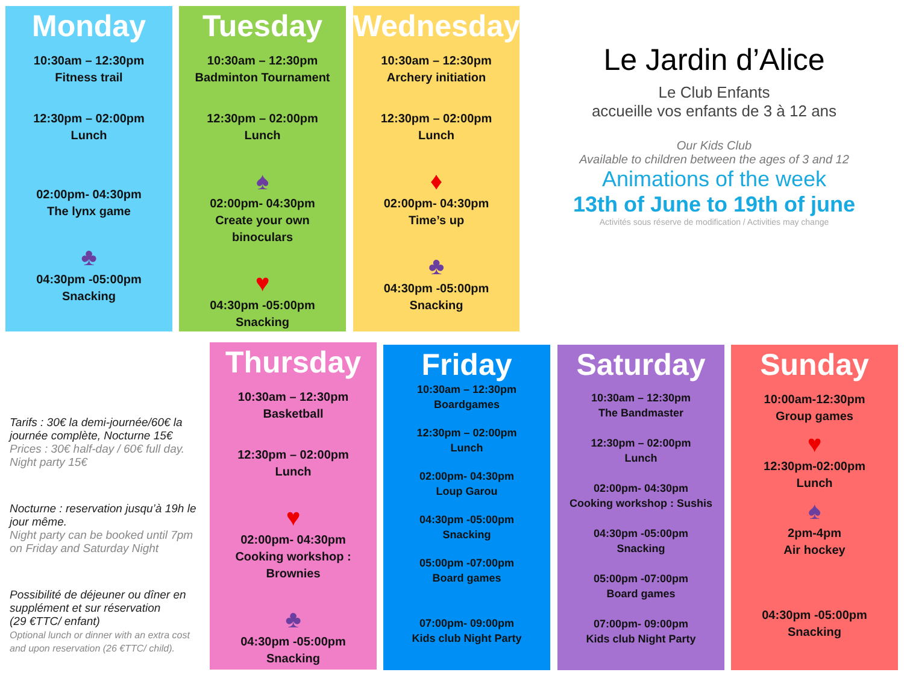Monday
10:30am – 12:30pm
Fitness trail
12:30pm – 02:00pm
Lunch
02:00pm- 04:30pm
The lynx game
♣
04:30pm -05:00pm
Snacking
Tuesday
10:30am – 12:30pm
Badminton Tournament
12:30pm – 02:00pm
Lunch
♠
02:00pm- 04:30pm
Create your own
binoculars
♥
04:30pm -05:00pm
Snacking
Wednesday
10:30am – 12:30pm
Archery initiation
12:30pm – 02:00pm
Lunch
♦
02:00pm- 04:30pm
Time’s up
♣
04:30pm -05:00pm
Snacking
Le Jardin d’Alice
Le Club Enfants
accueille vos enfants de 3 à 12 ans
Our Kids Club
Available to children between the ages of 3 and 12
Animations of the week
13th of June to 19th of june
Activités sous réserve de modification / Activities may change
Tarifs : 30€ la demi-journée/60€ la journée complète, Nocturne 15€
Prices : 30€ half-day / 60€ full day. Night party 15€
Nocturne : reservation jusqu’à 19h le jour même.
Night party can be booked until 7pm on Friday and Saturday Night
Possibilité de déjeuner ou dîner en supplément et sur réservation
(29 €TTC/ enfant)
Optional lunch or dinner with an extra cost and upon reservation (26 €TTC/ child).
Thursday
10:30am – 12:30pm
Basketball
12:30pm – 02:00pm
Lunch
♥
02:00pm- 04:30pm
Cooking workshop :
Brownies
♣
04:30pm -05:00pm
Snacking
Friday
10:30am – 12:30pm
Boardgames
12:30pm – 02:00pm
Lunch
02:00pm- 04:30pm
Loup Garou
04:30pm -05:00pm
Snacking
05:00pm -07:00pm
Board games
07:00pm- 09:00pm
Kids club Night Party
Saturday
10:30am – 12:30pm
The Bandmaster
12:30pm – 02:00pm
Lunch
02:00pm- 04:30pm
Cooking workshop : Sushis
04:30pm -05:00pm
Snacking
05:00pm -07:00pm
Board games
07:00pm- 09:00pm
Kids club Night Party
Sunday
10:00am-12:30pm
Group games
♥
12:30pm-02:00pm
Lunch
♠
2pm-4pm
Air hockey
04:30pm -05:00pm
Snacking